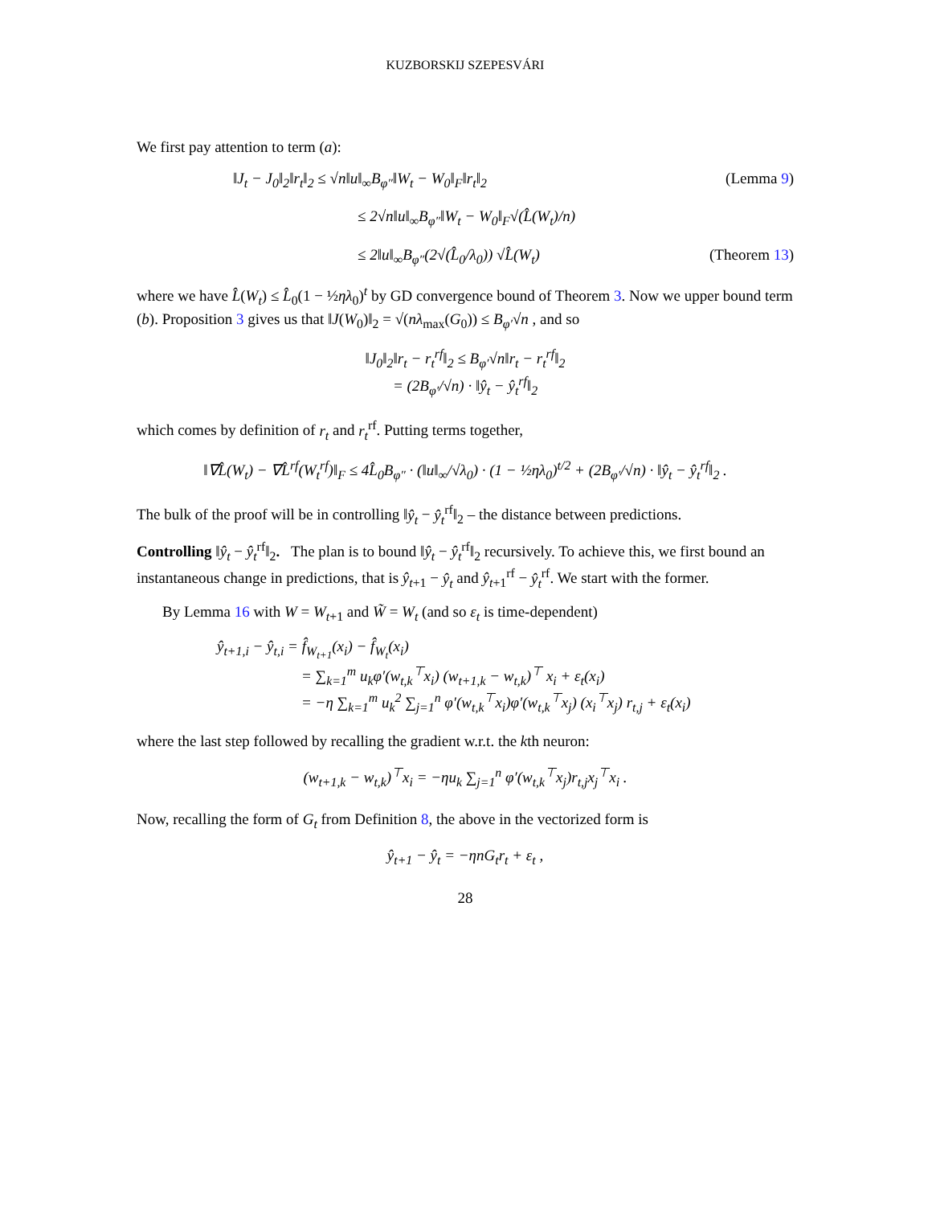KUZBORSKIJ SZEPESVÁRI
We first pay attention to term (a):
‖J<sub>t</sub> − J<sub>0</sub>‖<sub>2</sub>‖r<sub>t</sub>‖<sub>2</sub> ≤ √n‖u‖<sub>∞</sub>B<sub>φ″</sub>‖W<sub>t</sub> − W<sub>0</sub>‖<sub>F</sub>‖r<sub>t</sub>‖<sub>2</sub> (Lemma 9)
≤ 2√n‖u‖<sub>∞</sub>B<sub>φ″</sub>‖W<sub>t</sub> − W<sub>0</sub>‖<sub>F</sub>√(L̂(W<sub>t</sub>)/n)
≤ 2‖u‖<sub>∞</sub>B<sub>φ″</sub>(2√(L̂<sub>0</sub>/λ<sub>0</sub>)) √L̂(W<sub>t</sub>) (Theorem 13)
where we have L̂(W<sub>t</sub>) ≤ L̂<sub>0</sub>(1 − ½ηλ<sub>0</sub>)<sup>t</sup> by GD convergence bound of Theorem 3. Now we upper bound term (b). Proposition 3 gives us that ‖J(W<sub>0</sub>)‖<sub>2</sub> = √(nλ<sub>max</sub>(G<sub>0</sub>)) ≤ B<sub>φ′</sub>√n , and so
‖J<sub>0</sub>‖<sub>2</sub>‖r<sub>t</sub> − r<sub>t</sub><sup>rf</sup>‖<sub>2</sub> ≤ B<sub>φ′</sub>√n‖r<sub>t</sub> − r<sub>t</sub><sup>rf</sup>‖<sub>2</sub>
= (2B<sub>φ′</sub>/√n) · ‖ŷ<sub>t</sub> − ŷ<sub>t</sub><sup>rf</sup>‖<sub>2</sub>
which comes by definition of r<sub>t</sub> and r<sub>t</sub><sup>rf</sup>. Putting terms together,
‖∇L̂(W<sub>t</sub>) − ∇L̂<sup>rf</sup>(W<sub>t</sub><sup>rf</sup>)‖<sub>F</sub> ≤ 4L̂<sub>0</sub>B<sub>φ″</sub> · (‖u‖<sub>∞</sub>/√λ<sub>0</sub>) · (1 − ½ηλ<sub>0</sub>)<sup>t/2</sup> + (2B<sub>φ′</sub>/√n) · ‖ŷ<sub>t</sub> − ŷ<sub>t</sub><sup>rf</sup>‖<sub>2</sub> .
The bulk of the proof will be in controlling ‖ŷ<sub>t</sub> − ŷ<sub>t</sub><sup>rf</sup>‖<sub>2</sub> – the distance between predictions.
Controlling ‖ŷ<sub>t</sub> − ŷ<sub>t</sub><sup>rf</sup>‖<sub>2</sub>. The plan is to bound ‖ŷ<sub>t</sub> − ŷ<sub>t</sub><sup>rf</sup>‖<sub>2</sub> recursively. To achieve this, we first bound an instantaneous change in predictions, that is ŷ<sub>t+1</sub> − ŷ<sub>t</sub> and ŷ<sub>t+1</sub><sup>rf</sup> − ŷ<sub>t</sub><sup>rf</sup>. We start with the former.
By Lemma 16 with W = W<sub>t+1</sub> and W̃ = W<sub>t</sub> (and so ε<sub>t</sub> is time-dependent)
ŷ<sub>t+1,i</sub> − ŷ<sub>t,i</sub> = f̂<sub>W<sub>t+1</sub></sub>(x<sub>i</sub>) − f̂<sub>W<sub>t</sub></sub>(x<sub>i</sub>)
= ∑<sub>k=1</sub><sup>m</sup> u<sub>k</sub>φ′(w<sub>t,k</sub><sup>⊤</sup>x<sub>i</sub>) (w<sub>t+1,k</sub> − w<sub>t,k</sub>)<sup>⊤</sup> x<sub>i</sub> + ε<sub>t</sub>(x<sub>i</sub>)
= −η ∑<sub>k=1</sub><sup>m</sup> u<sub>k</sub><sup>2</sup> ∑<sub>j=1</sub><sup>n</sup> φ′(w<sub>t,k</sub><sup>⊤</sup>x<sub>i</sub>)φ′(w<sub>t,k</sub><sup>⊤</sup>x<sub>j</sub>) (x<sub>i</sub><sup>⊤</sup>x<sub>j</sub>) r<sub>t,j</sub> + ε<sub>t</sub>(x<sub>i</sub>)
where the last step followed by recalling the gradient w.r.t. the kth neuron:
(w<sub>t+1,k</sub> − w<sub>t,k</sub>)<sup>⊤</sup>x<sub>i</sub> = −ηu<sub>k</sub> ∑<sub>j=1</sub><sup>n</sup> φ′(w<sub>t,k</sub><sup>⊤</sup>x<sub>j</sub>)r<sub>t,j</sub>x<sub>j</sub><sup>⊤</sup>x<sub>i</sub> .
Now, recalling the form of G<sub>t</sub> from Definition 8, the above in the vectorized form is
ŷ<sub>t+1</sub> − ŷ<sub>t</sub> = −ηnG<sub>t</sub>r<sub>t</sub> + ε<sub>t</sub> ,
28